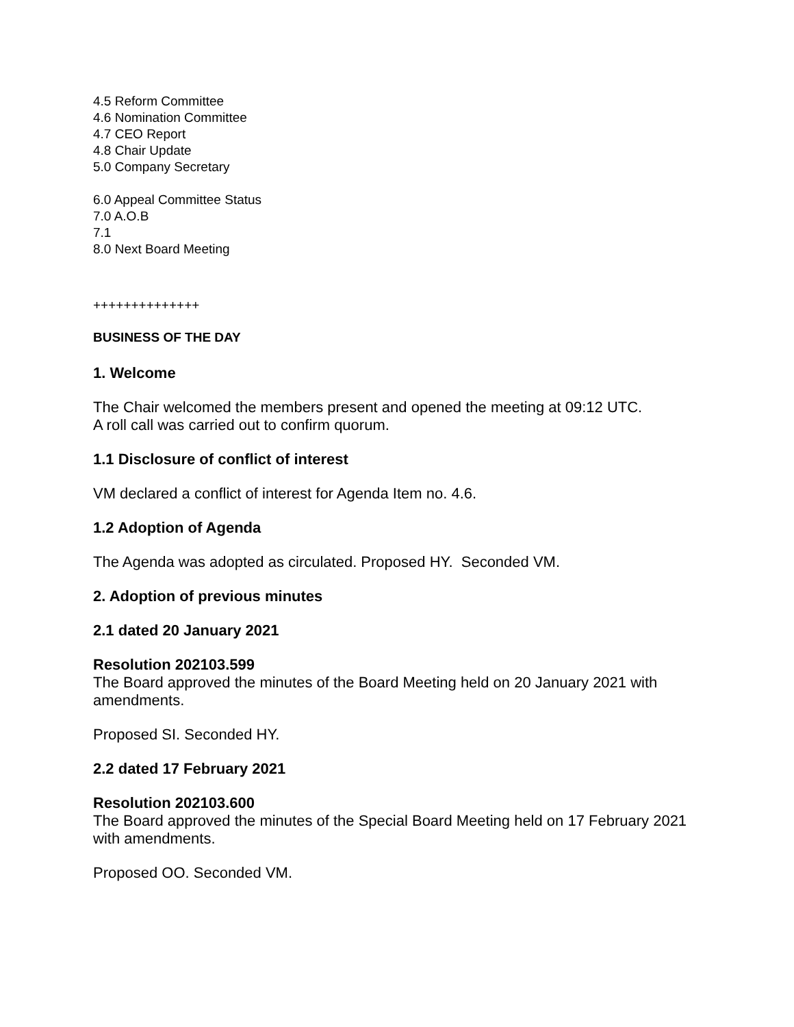4.5 Reform Committee
4.6 Nomination Committee
4.7 CEO Report
4.8 Chair Update
5.0 Company Secretary
6.0 Appeal Committee Status
7.0 A.O.B
7.1
8.0 Next Board Meeting
++++++++++++++
BUSINESS OF THE DAY
1. Welcome
The Chair welcomed the members present and opened the meeting at 09:12 UTC.
A roll call was carried out to confirm quorum.
1.1 Disclosure of conflict of interest
VM declared a conflict of interest for Agenda Item no. 4.6.
1.2 Adoption of Agenda
The Agenda was adopted as circulated. Proposed HY. Seconded VM.
2. Adoption of previous minutes
2.1 dated 20 January 2021
Resolution 202103.599
The Board approved the minutes of the Board Meeting held on 20 January 2021 with amendments.
Proposed SI. Seconded HY.
2.2 dated 17 February 2021
Resolution 202103.600
The Board approved the minutes of the Special Board Meeting held on 17 February 2021 with amendments.
Proposed OO. Seconded VM.